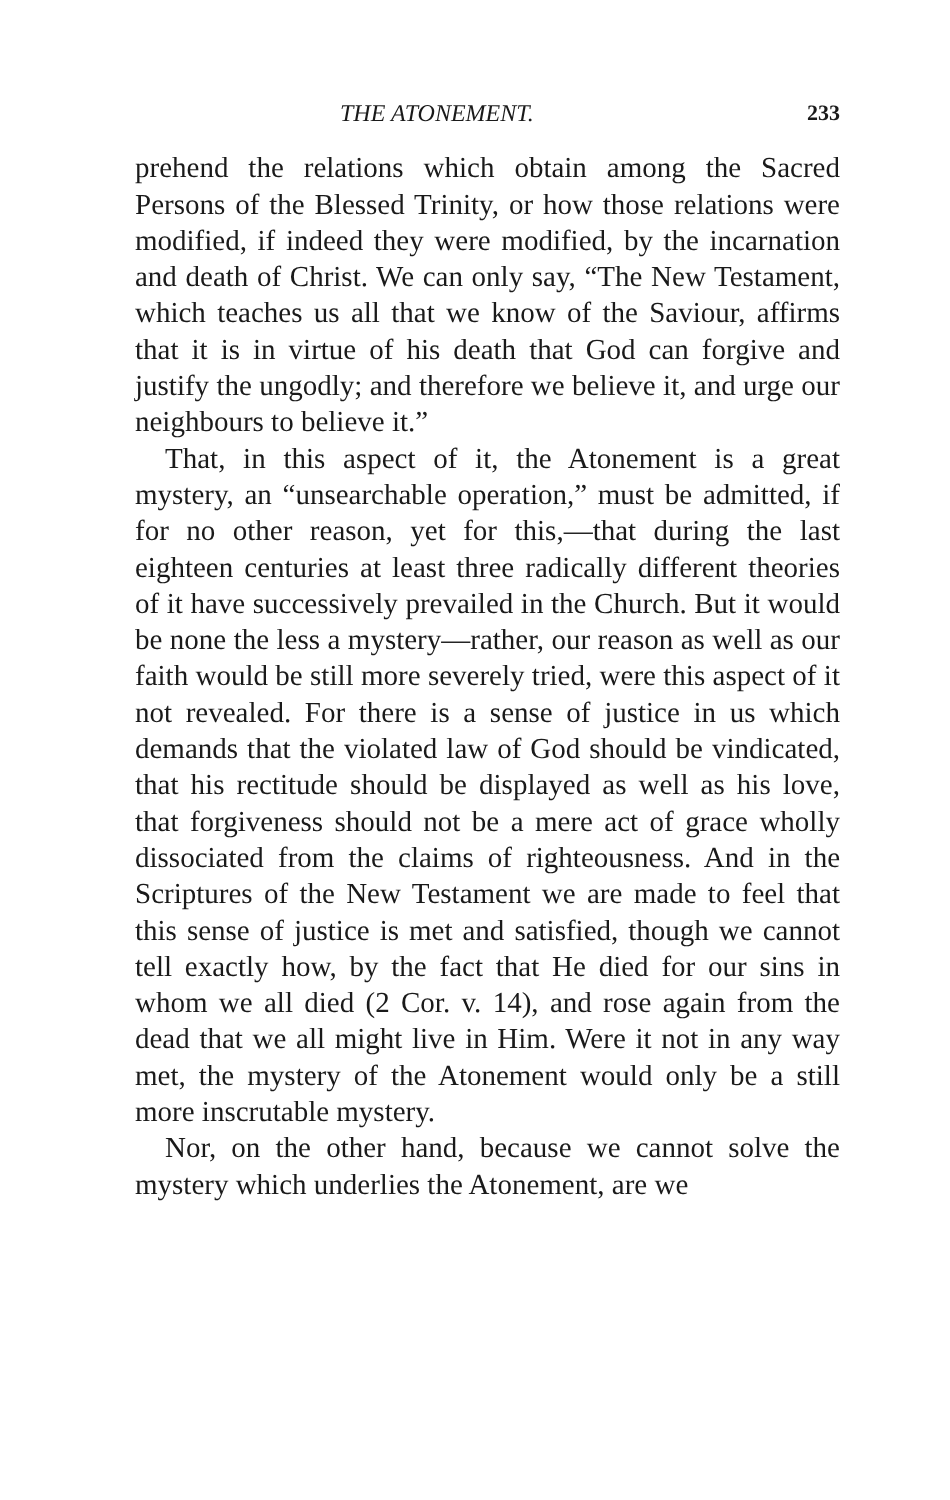THE ATONEMENT. 233
prehend the relations which obtain among the Sacred Persons of the Blessed Trinity, or how those relations were modified, if indeed they were modified, by the incarnation and death of Christ. We can only say, “The New Testament, which teaches us all that we know of the Saviour, affirms that it is in virtue of his death that God can forgive and justify the ungodly; and therefore we believe it, and urge our neighbours to believe it.”
That, in this aspect of it, the Atonement is a great mystery, an “unsearchable operation,” must be admitted, if for no other reason, yet for this,—that during the last eighteen centuries at least three radically different theories of it have successively prevailed in the Church. But it would be none the less a mystery—rather, our reason as well as our faith would be still more severely tried, were this aspect of it not revealed. For there is a sense of justice in us which demands that the violated law of God should be vindicated, that his rectitude should be displayed as well as his love, that forgiveness should not be a mere act of grace wholly dissociated from the claims of righteousness. And in the Scriptures of the New Testament we are made to feel that this sense of justice is met and satisfied, though we cannot tell exactly how, by the fact that He died for our sins in whom we all died (2 Cor. v. 14), and rose again from the dead that we all might live in Him. Were it not in any way met, the mystery of the Atonement would only be a still more inscrutable mystery.
Nor, on the other hand, because we cannot solve the mystery which underlies the Atonement, are we